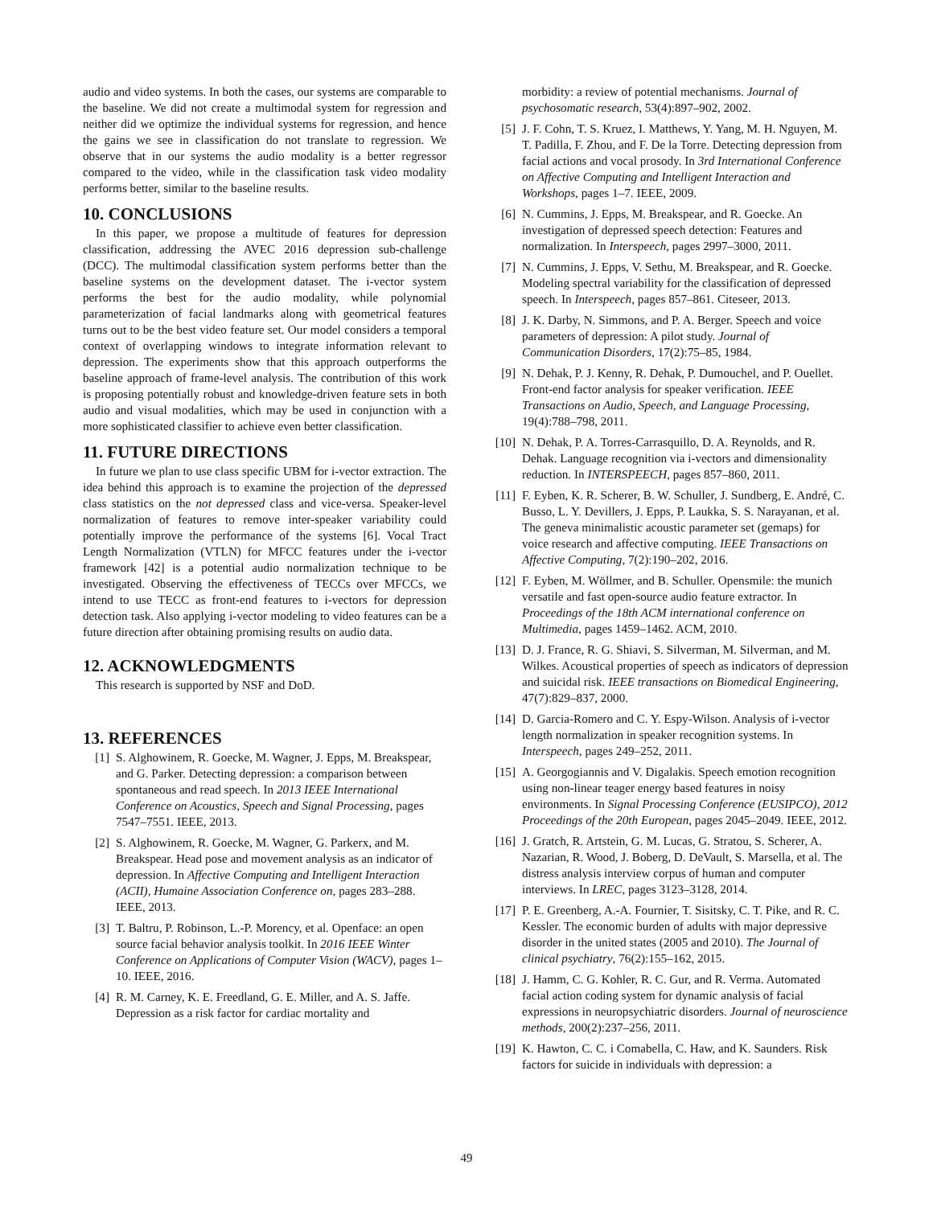audio and video systems. In both the cases, our systems are comparable to the baseline. We did not create a multimodal system for regression and neither did we optimize the individual systems for regression, and hence the gains we see in classification do not translate to regression. We observe that in our systems the audio modality is a better regressor compared to the video, while in the classification task video modality performs better, similar to the baseline results.
10. CONCLUSIONS
In this paper, we propose a multitude of features for depression classification, addressing the AVEC 2016 depression sub-challenge (DCC). The multimodal classification system performs better than the baseline systems on the development dataset. The i-vector system performs the best for the audio modality, while polynomial parameterization of facial landmarks along with geometrical features turns out to be the best video feature set. Our model considers a temporal context of overlapping windows to integrate information relevant to depression. The experiments show that this approach outperforms the baseline approach of frame-level analysis. The contribution of this work is proposing potentially robust and knowledge-driven feature sets in both audio and visual modalities, which may be used in conjunction with a more sophisticated classifier to achieve even better classification.
11. FUTURE DIRECTIONS
In future we plan to use class specific UBM for i-vector extraction. The idea behind this approach is to examine the projection of the depressed class statistics on the not depressed class and vice-versa. Speaker-level normalization of features to remove inter-speaker variability could potentially improve the performance of the systems [6]. Vocal Tract Length Normalization (VTLN) for MFCC features under the i-vector framework [42] is a potential audio normalization technique to be investigated. Observing the effectiveness of TECCs over MFCCs, we intend to use TECC as front-end features to i-vectors for depression detection task. Also applying i-vector modeling to video features can be a future direction after obtaining promising results on audio data.
12. ACKNOWLEDGMENTS
This research is supported by NSF and DoD.
13. REFERENCES
[1] S. Alghowinem, R. Goecke, M. Wagner, J. Epps, M. Breakspear, and G. Parker. Detecting depression: a comparison between spontaneous and read speech. In 2013 IEEE International Conference on Acoustics, Speech and Signal Processing, pages 7547–7551. IEEE, 2013.
[2] S. Alghowinem, R. Goecke, M. Wagner, G. Parkerx, and M. Breakspear. Head pose and movement analysis as an indicator of depression. In Affective Computing and Intelligent Interaction (ACII), Humaine Association Conference on, pages 283–288. IEEE, 2013.
[3] T. Baltru, P. Robinson, L.-P. Morency, et al. Openface: an open source facial behavior analysis toolkit. In 2016 IEEE Winter Conference on Applications of Computer Vision (WACV), pages 1–10. IEEE, 2016.
[4] R. M. Carney, K. E. Freedland, G. E. Miller, and A. S. Jaffe. Depression as a risk factor for cardiac mortality and
morbidity: a review of potential mechanisms. Journal of psychosomatic research, 53(4):897–902, 2002.
[5] J. F. Cohn, T. S. Kruez, I. Matthews, Y. Yang, M. H. Nguyen, M. T. Padilla, F. Zhou, and F. De la Torre. Detecting depression from facial actions and vocal prosody. In 3rd International Conference on Affective Computing and Intelligent Interaction and Workshops, pages 1–7. IEEE, 2009.
[6] N. Cummins, J. Epps, M. Breakspear, and R. Goecke. An investigation of depressed speech detection: Features and normalization. In Interspeech, pages 2997–3000, 2011.
[7] N. Cummins, J. Epps, V. Sethu, M. Breakspear, and R. Goecke. Modeling spectral variability for the classification of depressed speech. In Interspeech, pages 857–861. Citeseer, 2013.
[8] J. K. Darby, N. Simmons, and P. A. Berger. Speech and voice parameters of depression: A pilot study. Journal of Communication Disorders, 17(2):75–85, 1984.
[9] N. Dehak, P. J. Kenny, R. Dehak, P. Dumouchel, and P. Ouellet. Front-end factor analysis for speaker verification. IEEE Transactions on Audio, Speech, and Language Processing, 19(4):788–798, 2011.
[10] N. Dehak, P. A. Torres-Carrasquillo, D. A. Reynolds, and R. Dehak. Language recognition via i-vectors and dimensionality reduction. In INTERSPEECH, pages 857–860, 2011.
[11] F. Eyben, K. R. Scherer, B. W. Schuller, J. Sundberg, E. André, C. Busso, L. Y. Devillers, J. Epps, P. Laukka, S. S. Narayanan, et al. The geneva minimalistic acoustic parameter set (gemaps) for voice research and affective computing. IEEE Transactions on Affective Computing, 7(2):190–202, 2016.
[12] F. Eyben, M. Wöllmer, and B. Schuller. Opensmile: the munich versatile and fast open-source audio feature extractor. In Proceedings of the 18th ACM international conference on Multimedia, pages 1459–1462. ACM, 2010.
[13] D. J. France, R. G. Shiavi, S. Silverman, M. Silverman, and M. Wilkes. Acoustical properties of speech as indicators of depression and suicidal risk. IEEE transactions on Biomedical Engineering, 47(7):829–837, 2000.
[14] D. Garcia-Romero and C. Y. Espy-Wilson. Analysis of i-vector length normalization in speaker recognition systems. In Interspeech, pages 249–252, 2011.
[15] A. Georgogiannis and V. Digalakis. Speech emotion recognition using non-linear teager energy based features in noisy environments. In Signal Processing Conference (EUSIPCO), 2012 Proceedings of the 20th European, pages 2045–2049. IEEE, 2012.
[16] J. Gratch, R. Artstein, G. M. Lucas, G. Stratou, S. Scherer, A. Nazarian, R. Wood, J. Boberg, D. DeVault, S. Marsella, et al. The distress analysis interview corpus of human and computer interviews. In LREC, pages 3123–3128, 2014.
[17] P. E. Greenberg, A.-A. Fournier, T. Sisitsky, C. T. Pike, and R. C. Kessler. The economic burden of adults with major depressive disorder in the united states (2005 and 2010). The Journal of clinical psychiatry, 76(2):155–162, 2015.
[18] J. Hamm, C. G. Kohler, R. C. Gur, and R. Verma. Automated facial action coding system for dynamic analysis of facial expressions in neuropsychiatric disorders. Journal of neuroscience methods, 200(2):237–256, 2011.
[19] K. Hawton, C. C. i Comabella, C. Haw, and K. Saunders. Risk factors for suicide in individuals with depression: a
49